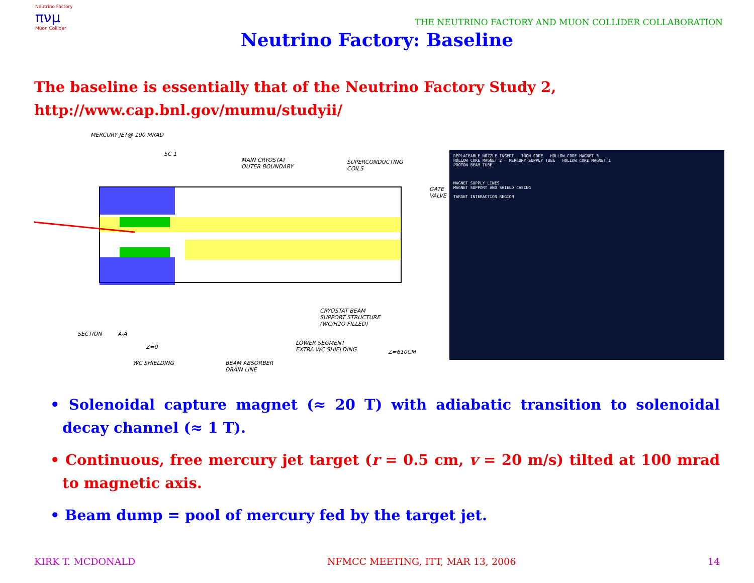Neutrino Factory
πνμ
Muon Collider
THE NEUTRINO FACTORY AND MUON COLLIDER COLLABORATION
Neutrino Factory: Baseline
The baseline is essentially that of the Neutrino Factory Study 2,
http://www.cap.bnl.gov/mumu/studyii/
MERCURY JET@ 100 MRAD
SC 1
MAIN CRYOSTAT
OUTER BOUNDARY
SUPERCONDUCTING
COILS
GATE
VALVE
CRYOSTAT BEAM
SUPPORT STRUCTURE
(WC/H2O FILLED)
SECTION A-A
Z=0
LOWER SEGMENT
EXTRA WC SHIELDING
Z=610CM
WC SHIELDING
BEAM ABSORBER
DRAIN LINE
REPLACEABLE NOZZLE INSERT IRON CORE HOLLOW CORE MAGNET 3
HOLLOW CORE MAGNET 2 MERCURY SUPPLY TUBE HOLLOW CORE MAGNET 1
PROTON BEAM TUBE
MAGNET SUPPLY LINES
MAGNET SUPPORT AND SHIELD CASING
TARGET INTERACTION REGION
• Solenoidal capture magnet (≈ 20 T) with adiabatic transition to solenoidal decay channel (≈ 1 T).
• Continuous, free mercury jet target (r = 0.5 cm, v = 20 m/s) tilted at 100 mrad to magnetic axis.
• Beam dump = pool of mercury fed by the target jet.
KIRK T. MCDONALD NFMCC MEETING, ITT, MAR 13, 2006 14